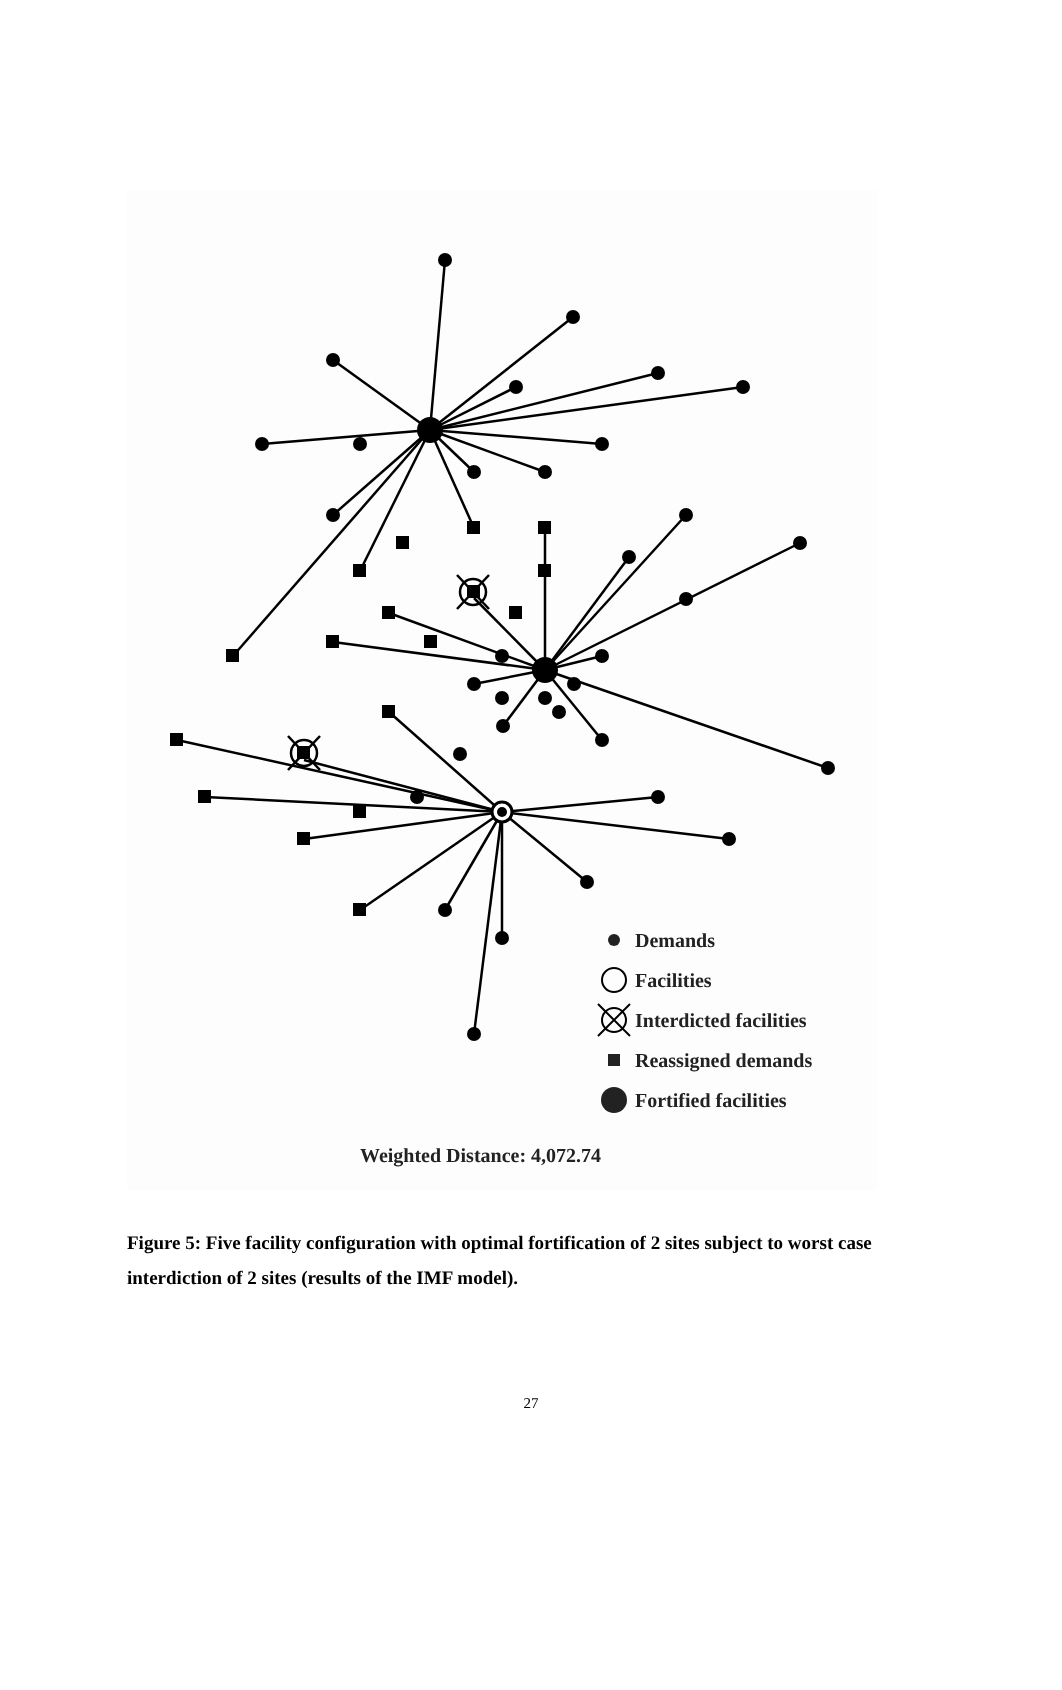Demands
Facilities
Interdicted facilities
Reassigned demands
Fortified facilities
Weighted Distance: 4,072.74
Figure 5: Five facility configuration with optimal fortification of 2 sites subject to worst case interdiction of 2 sites (results of the IMF model).
27